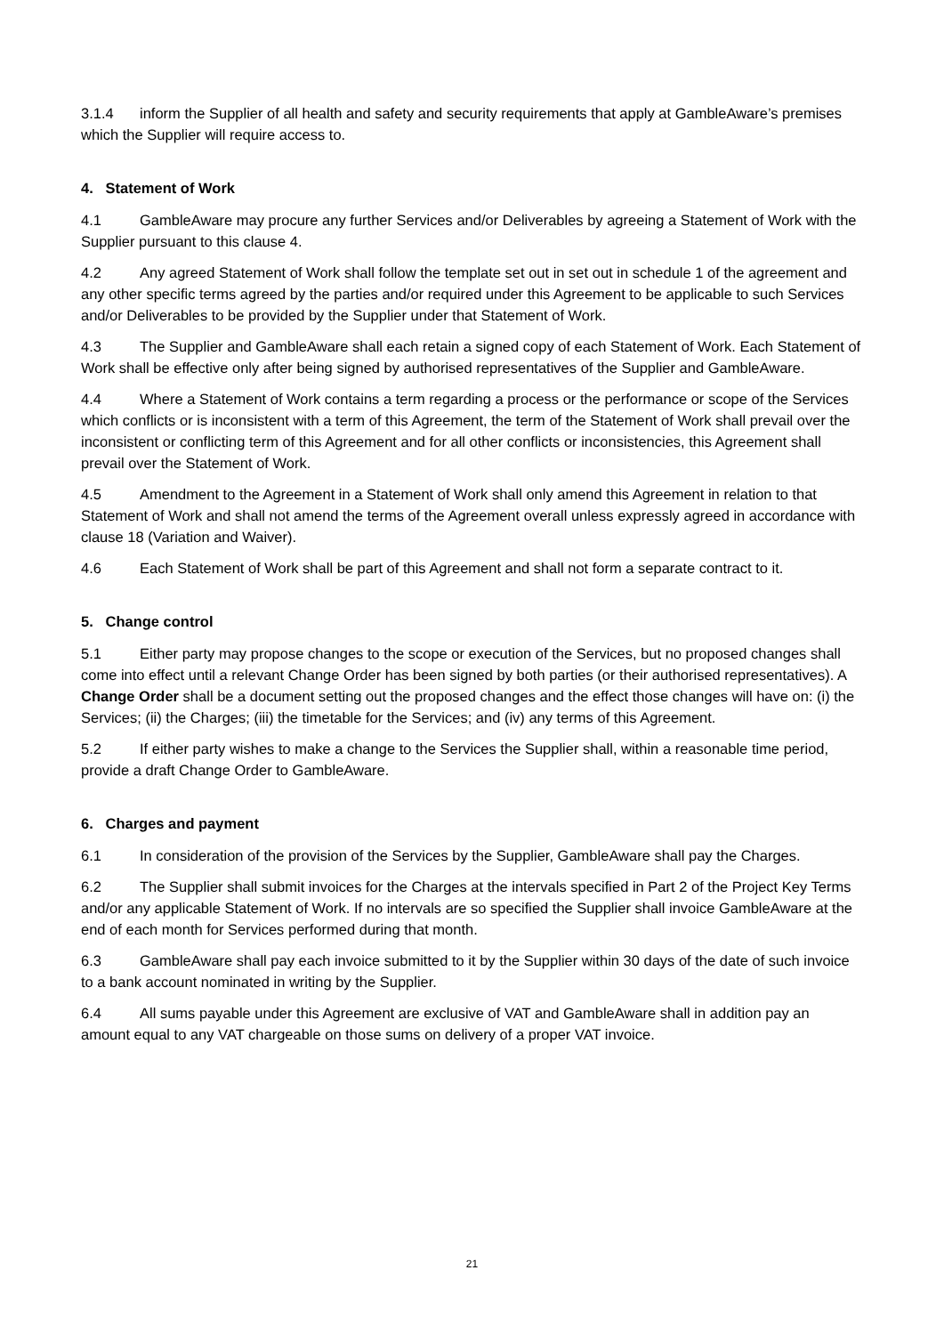3.1.4 inform the Supplier of all health and safety and security requirements that apply at GambleAware’s premises which the Supplier will require access to.
4. Statement of Work
4.1 GambleAware may procure any further Services and/or Deliverables by agreeing a Statement of Work with the Supplier pursuant to this clause 4.
4.2 Any agreed Statement of Work shall follow the template set out in set out in schedule 1 of the agreement and any other specific terms agreed by the parties and/or required under this Agreement to be applicable to such Services and/or Deliverables to be provided by the Supplier under that Statement of Work.
4.3 The Supplier and GambleAware shall each retain a signed copy of each Statement of Work. Each Statement of Work shall be effective only after being signed by authorised representatives of the Supplier and GambleAware.
4.4 Where a Statement of Work contains a term regarding a process or the performance or scope of the Services which conflicts or is inconsistent with a term of this Agreement, the term of the Statement of Work shall prevail over the inconsistent or conflicting term of this Agreement and for all other conflicts or inconsistencies, this Agreement shall prevail over the Statement of Work.
4.5 Amendment to the Agreement in a Statement of Work shall only amend this Agreement in relation to that Statement of Work and shall not amend the terms of the Agreement overall unless expressly agreed in accordance with clause 18 (Variation and Waiver).
4.6 Each Statement of Work shall be part of this Agreement and shall not form a separate contract to it.
5. Change control
5.1 Either party may propose changes to the scope or execution of the Services, but no proposed changes shall come into effect until a relevant Change Order has been signed by both parties (or their authorised representatives). A Change Order shall be a document setting out the proposed changes and the effect those changes will have on: (i) the Services; (ii) the Charges; (iii) the timetable for the Services; and (iv) any terms of this Agreement.
5.2 If either party wishes to make a change to the Services the Supplier shall, within a reasonable time period, provide a draft Change Order to GambleAware.
6. Charges and payment
6.1 In consideration of the provision of the Services by the Supplier, GambleAware shall pay the Charges.
6.2 The Supplier shall submit invoices for the Charges at the intervals specified in Part 2 of the Project Key Terms and/or any applicable Statement of Work. If no intervals are so specified the Supplier shall invoice GambleAware at the end of each month for Services performed during that month.
6.3 GambleAware shall pay each invoice submitted to it by the Supplier within 30 days of the date of such invoice to a bank account nominated in writing by the Supplier.
6.4 All sums payable under this Agreement are exclusive of VAT and GambleAware shall in addition pay an amount equal to any VAT chargeable on those sums on delivery of a proper VAT invoice.
21